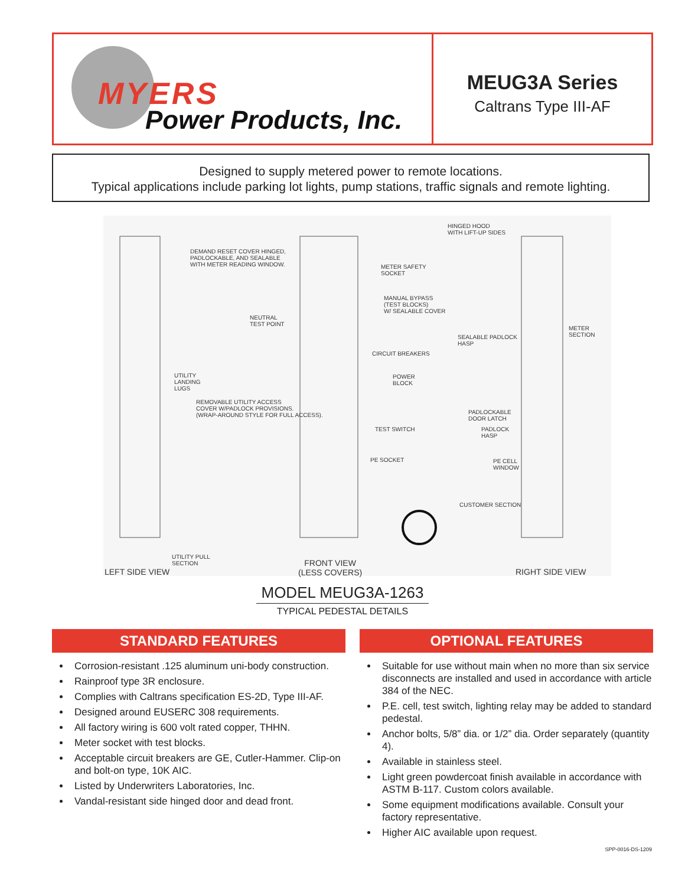MYERS
Power Products, Inc.
MEUG3A Series
Caltrans Type III-AF
Designed to supply metered power to remote locations.
Typical applications include parking lot lights, pump stations, traffic signals and remote lighting.
DEMAND RESET COVER HINGED,
PADLOCKABLE, AND SEALABLE
WITH METER READING WINDOW.
NEUTRAL
TEST POINT
UTILITY
LANDING
LUGS
REMOVABLE UTILITY ACCESS
COVER W/PADLOCK PROVISIONS.
(WRAP-AROUND STYLE FOR FULL ACCESS).
UTILITY PULL
SECTION
METER SAFETY
SOCKET
MANUAL BYPASS
(TEST BLOCKS)
W/ SEALABLE COVER
CIRCUIT BREAKERS
POWER
BLOCK
TEST SWITCH
PE SOCKET
HINGED HOOD
WITH LIFT-UP SIDES
METER SECTION
SEALABLE PADLOCK
HASP
PADLOCKABLE
DOOR LATCH
PADLOCK
HASP
PE CELL
WINDOW
CUSTOMER SECTION
LEFT SIDE VIEW
FRONT VIEW
(LESS COVERS)
RIGHT SIDE VIEW
MODEL MEUG3A-1263
TYPICAL PEDESTAL DETAILS
STANDARD FEATURES
Corrosion-resistant .125 aluminum uni-body construction.
Rainproof type 3R enclosure.
Complies with Caltrans specification ES-2D, Type III-AF.
Designed around EUSERC 308 requirements.
All factory wiring is 600 volt rated copper, THHN.
Meter socket with test blocks.
Acceptable circuit breakers are GE, Cutler-Hammer. Clip-on and bolt-on type, 10K AIC.
Listed by Underwriters Laboratories, Inc.
Vandal-resistant side hinged door and dead front.
OPTIONAL FEATURES
Suitable for use without main when no more than six service disconnects are installed and used in accordance with article 384 of the NEC.
P.E. cell, test switch, lighting relay may be added to standard pedestal.
Anchor bolts, 5/8” dia. or 1/2” dia. Order separately (quantity 4).
Available in stainless steel.
Light green powdercoat finish available in accordance with ASTM B-117. Custom colors available.
Some equipment modifications available. Consult your factory representative.
Higher AIC available upon request.
SPP-0016-DS-1209